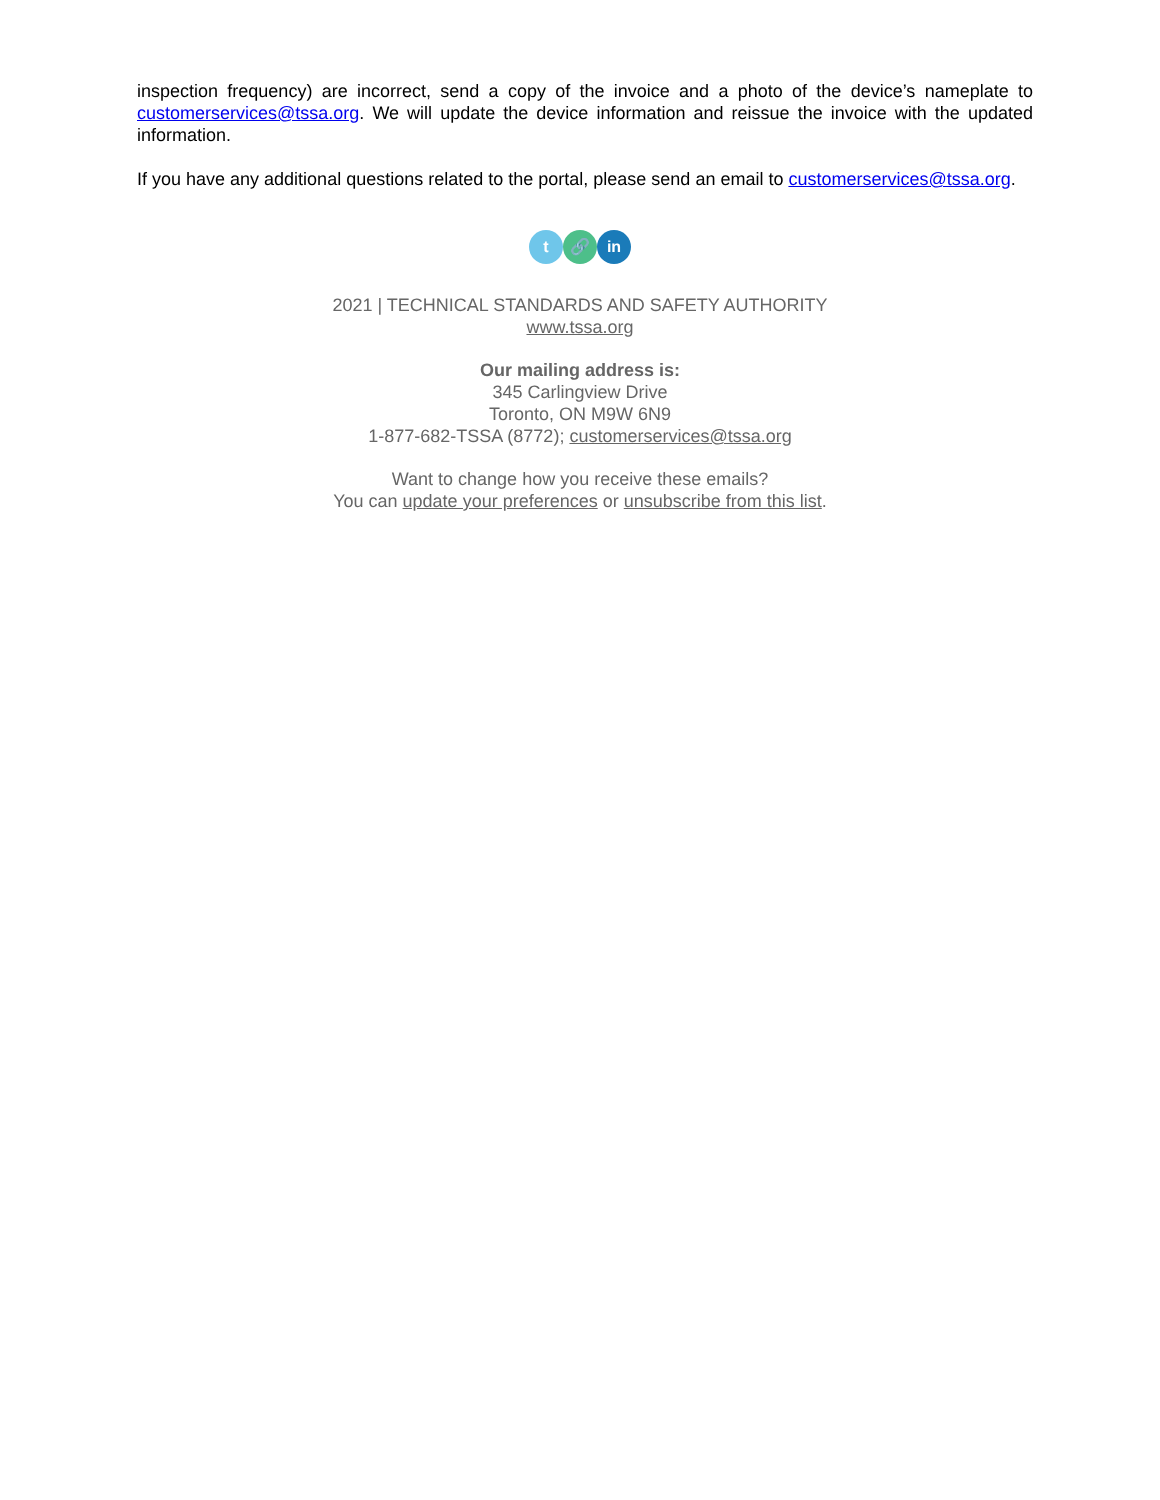inspection frequency) are incorrect, send a copy of the invoice and a photo of the device’s nameplate to customerservices@tssa.org. We will update the device information and reissue the invoice with the updated information.
If you have any additional questions related to the portal, please send an email to customerservices@tssa.org.
t 🔗 in
2021 | TECHNICAL STANDARDS AND SAFETY AUTHORITY
www.tssa.org
Our mailing address is:
345 Carlingview Drive
Toronto, ON M9W 6N9
1-877-682-TSSA (8772); customerservices@tssa.org
Want to change how you receive these emails?
You can update your preferences or unsubscribe from this list.